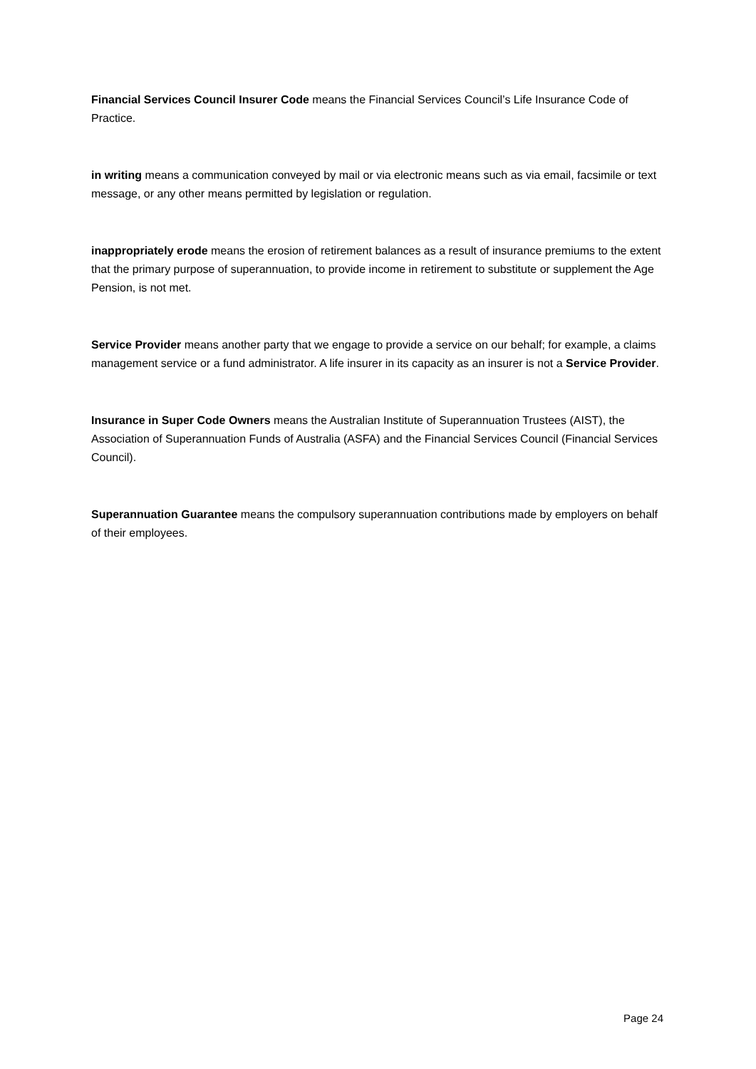Financial Services Council Insurer Code means the Financial Services Council’s Life Insurance Code of Practice.
in writing means a communication conveyed by mail or via electronic means such as via email, facsimile or text message, or any other means permitted by legislation or regulation.
inappropriately erode means the erosion of retirement balances as a result of insurance premiums to the extent that the primary purpose of superannuation, to provide income in retirement to substitute or supplement the Age Pension, is not met.
Service Provider means another party that we engage to provide a service on our behalf; for example, a claims management service or a fund administrator. A life insurer in its capacity as an insurer is not a Service Provider.
Insurance in Super Code Owners means the Australian Institute of Superannuation Trustees (AIST), the Association of Superannuation Funds of Australia (ASFA) and the Financial Services Council (Financial Services Council).
Superannuation Guarantee means the compulsory superannuation contributions made by employers on behalf of their employees.
Page 24